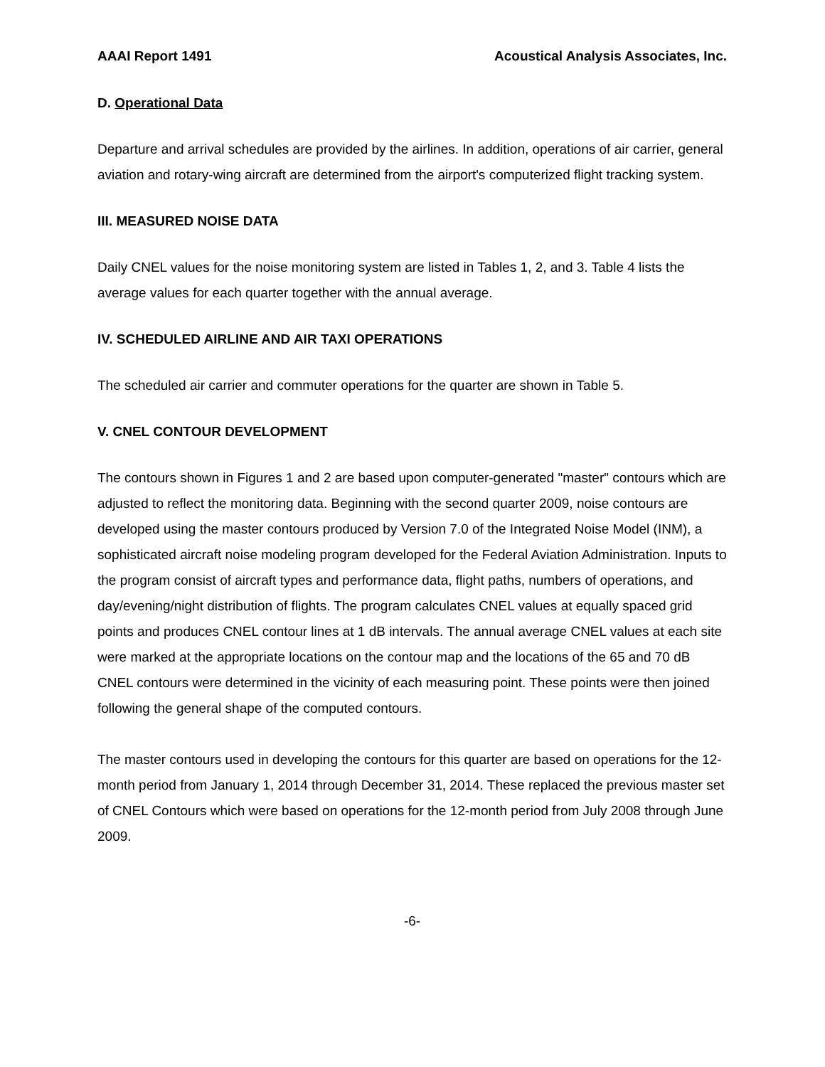AAAI Report 1491 Acoustical Analysis Associates, Inc.
D. Operational Data
Departure and arrival schedules are provided by the airlines. In addition, operations of air carrier, general aviation and rotary-wing aircraft are determined from the airport's computerized flight tracking system.
III. MEASURED NOISE DATA
Daily CNEL values for the noise monitoring system are listed in Tables 1, 2, and 3. Table 4 lists the average values for each quarter together with the annual average.
IV. SCHEDULED AIRLINE AND AIR TAXI OPERATIONS
The scheduled air carrier and commuter operations for the quarter are shown in Table 5.
V. CNEL CONTOUR DEVELOPMENT
The contours shown in Figures 1 and 2 are based upon computer-generated "master" contours which are adjusted to reflect the monitoring data. Beginning with the second quarter 2009, noise contours are developed using the master contours produced by Version 7.0 of the Integrated Noise Model (INM), a sophisticated aircraft noise modeling program developed for the Federal Aviation Administration. Inputs to the program consist of aircraft types and performance data, flight paths, numbers of operations, and day/evening/night distribution of flights. The program calculates CNEL values at equally spaced grid points and produces CNEL contour lines at 1 dB intervals. The annual average CNEL values at each site were marked at the appropriate locations on the contour map and the locations of the 65 and 70 dB CNEL contours were determined in the vicinity of each measuring point. These points were then joined following the general shape of the computed contours.
The master contours used in developing the contours for this quarter are based on operations for the 12-month period from January 1, 2014 through December 31, 2014. These replaced the previous master set of CNEL Contours which were based on operations for the 12-month period from July 2008 through June 2009.
-6-